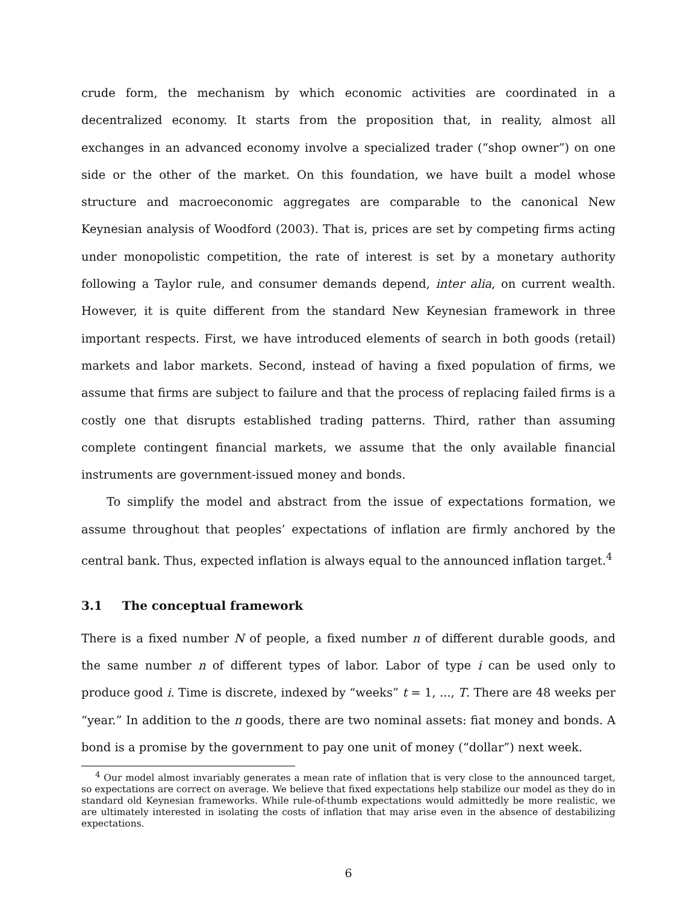crude form, the mechanism by which economic activities are coordinated in a decentralized economy. It starts from the proposition that, in reality, almost all exchanges in an advanced economy involve a specialized trader (“shop owner”) on one side or the other of the market. On this foundation, we have built a model whose structure and macroeconomic aggregates are comparable to the canonical New Keynesian analysis of Woodford (2003). That is, prices are set by competing firms acting under monopolistic competition, the rate of interest is set by a monetary authority following a Taylor rule, and consumer demands depend, inter alia, on current wealth. However, it is quite different from the standard New Keynesian framework in three important respects. First, we have introduced elements of search in both goods (retail) markets and labor markets. Second, instead of having a fixed population of firms, we assume that firms are subject to failure and that the process of replacing failed firms is a costly one that disrupts established trading patterns. Third, rather than assuming complete contingent financial markets, we assume that the only available financial instruments are government-issued money and bonds.
To simplify the model and abstract from the issue of expectations formation, we assume throughout that peoples’ expectations of inflation are firmly anchored by the central bank. Thus, expected inflation is always equal to the announced inflation target.<sup>4</sup>
3.1 The conceptual framework
There is a fixed number N of people, a fixed number n of different durable goods, and the same number n of different types of labor. Labor of type i can be used only to produce good i. Time is discrete, indexed by “weeks” t = 1, ..., T. There are 48 weeks per “year.” In addition to the n goods, there are two nominal assets: fiat money and bonds. A bond is a promise by the government to pay one unit of money (“dollar”) next week.
<sup>4</sup> Our model almost invariably generates a mean rate of inflation that is very close to the announced target, so expectations are correct on average. We believe that fixed expectations help stabilize our model as they do in standard old Keynesian frameworks. While rule-of-thumb expectations would admittedly be more realistic, we are ultimately interested in isolating the costs of inflation that may arise even in the absence of destabilizing expectations.
6